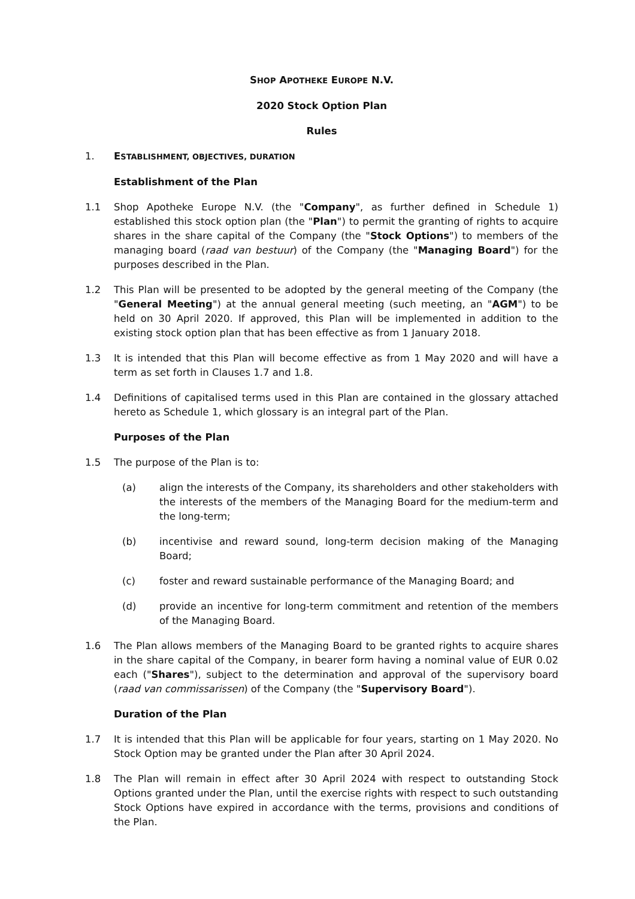SHOP APOTHEKE EUROPE N.V.
2020 Stock Option Plan
Rules
1. ESTABLISHMENT, OBJECTIVES, DURATION
Establishment of the Plan
1.1 Shop Apotheke Europe N.V. (the "Company", as further defined in Schedule 1) established this stock option plan (the "Plan") to permit the granting of rights to acquire shares in the share capital of the Company (the "Stock Options") to members of the managing board (raad van bestuur) of the Company (the "Managing Board") for the purposes described in the Plan.
1.2 This Plan will be presented to be adopted by the general meeting of the Company (the "General Meeting") at the annual general meeting (such meeting, an "AGM") to be held on 30 April 2020. If approved, this Plan will be implemented in addition to the existing stock option plan that has been effective as from 1 January 2018.
1.3 It is intended that this Plan will become effective as from 1 May 2020 and will have a term as set forth in Clauses 1.7 and 1.8.
1.4 Definitions of capitalised terms used in this Plan are contained in the glossary attached hereto as Schedule 1, which glossary is an integral part of the Plan.
Purposes of the Plan
1.5 The purpose of the Plan is to:
(a) align the interests of the Company, its shareholders and other stakeholders with the interests of the members of the Managing Board for the medium-term and the long-term;
(b) incentivise and reward sound, long-term decision making of the Managing Board;
(c) foster and reward sustainable performance of the Managing Board; and
(d) provide an incentive for long-term commitment and retention of the members of the Managing Board.
1.6 The Plan allows members of the Managing Board to be granted rights to acquire shares in the share capital of the Company, in bearer form having a nominal value of EUR 0.02 each ("Shares"), subject to the determination and approval of the supervisory board (raad van commissarissen) of the Company (the "Supervisory Board").
Duration of the Plan
1.7 It is intended that this Plan will be applicable for four years, starting on 1 May 2020. No Stock Option may be granted under the Plan after 30 April 2024.
1.8 The Plan will remain in effect after 30 April 2024 with respect to outstanding Stock Options granted under the Plan, until the exercise rights with respect to such outstanding Stock Options have expired in accordance with the terms, provisions and conditions of the Plan.